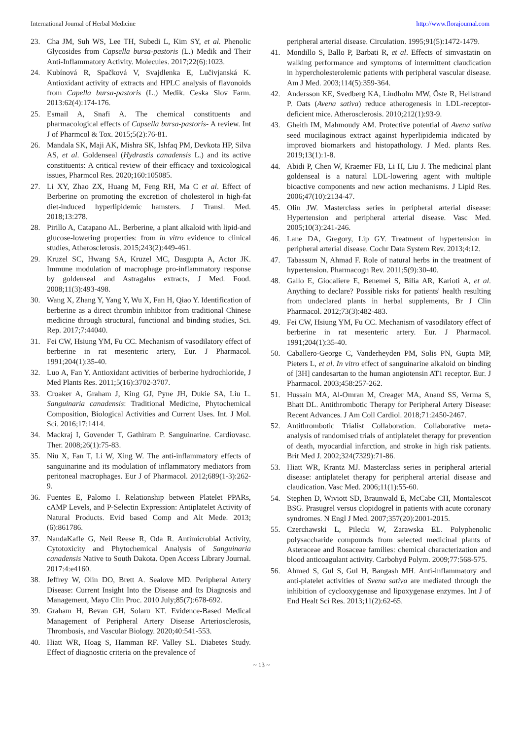International Journal of Herbal Medicine http://www.florajournal.com
23. Cha JM, Suh WS, Lee TH, Subedi L, Kim SY, et al. Phenolic Glycosides from Capsella bursa-pastoris (L.) Medik and Their Anti-Inflammatory Activity. Molecules. 2017;22(6):1023.
24. Kubínová R, Spačková V, Svajdlenka E, Lučivjanská K. Antioxidant activity of extracts and HPLC analysis of flavonoids from Capella bursa-pastoris (L.) Medik. Ceska Slov Farm. 2013:62(4):174-176.
25. Esmail A, Snafi A. The chemical constituents and pharmacological effects of Capsella bursa-pastoris- A review. Int J of Pharmcol & Tox. 2015;5(2):76-81.
26. Mandala SK, Maji AK, Mishra SK, Ishfaq PM, Devkota HP, Silva AS, et al. Goldenseal (Hydrastis canadensis L.) and its active constituents: A critical review of their efficacy and toxicological issues, Pharmcol Res. 2020;160:105085.
27. Li XY, Zhao ZX, Huang M, Feng RH, Ma C et al. Effect of Berberine on promoting the excretion of cholesterol in high-fat diet-induced hyperlipidemic hamsters. J Transl. Med. 2018;13:278.
28. Pirillo A, Catapano AL. Berberine, a plant alkaloid with lipid-and glucose-lowering properties: from in vitro evidence to clinical studies, Atherosclerosis. 2015;243(2):449-461.
29. Kruzel SC, Hwang SA, Kruzel MC, Dasgupta A, Actor JK. Immune modulation of macrophage pro-inflammatory response by goldenseal and Astragalus extracts, J Med. Food. 2008;11(3):493-498.
30. Wang X, Zhang Y, Yang Y, Wu X, Fan H, Qiao Y. Identification of berberine as a direct thrombin inhibitor from traditional Chinese medicine through structural, functional and binding studies, Sci. Rep. 2017;7:44040.
31. Fei CW, Hsiung YM, Fu CC. Mechanism of vasodilatory effect of berberine in rat mesenteric artery, Eur. J Pharmacol. 1991;204(1):35-40.
32. Luo A, Fan Y. Antioxidant activities of berberine hydrochloride, J Med Plants Res. 2011;5(16):3702-3707.
33. Croaker A, Graham J, King GJ, Pyne JH, Dukie SA, Liu L. Sanguinaria canadensis: Traditional Medicine, Phytochemical Composition, Biological Activities and Current Uses. Int. J Mol. Sci. 2016;17:1414.
34. Mackraj I, Govender T, Gathiram P. Sanguinarine. Cardiovasc. Ther. 2008;26(1):75-83.
35. Niu X, Fan T, Li W, Xing W. The anti-inflammatory effects of sanguinarine and its modulation of inflammatory mediators from peritoneal macrophages. Eur J of Pharmacol. 2012;689(1-3):262-9.
36. Fuentes E, Palomo I. Relationship between Platelet PPARs, cAMP Levels, and P-Selectin Expression: Antiplatelet Activity of Natural Products. Evid based Comp and Alt Mede. 2013;(6):861786.
37. NandaKafle G, Neil Reese R, Oda R. Antimicrobial Activity, Cytotoxicity and Phytochemical Analysis of Sanguinaria canadensis Native to South Dakota. Open Access Library Journal. 2017:4:e4160.
38. Jeffrey W, Olin DO, Brett A. Sealove MD. Peripheral Artery Disease: Current Insight Into the Disease and Its Diagnosis and Management, Mayo Clin Proc. 2010 July;85(7):678-692.
39. Graham H, Bevan GH, Solaru KT. Evidence-Based Medical Management of Peripheral Artery Disease Arteriosclerosis, Thrombosis, and Vascular Biology. 2020;40:541-553.
40. Hiatt WR, Hoag S, Hamman RF. Valley SL. Diabetes Study. Effect of diagnostic criteria on the prevalence of
peripheral arterial disease. Circulation. 1995;91(5):1472-1479.
41. Mondillo S, Ballo P, Barbati R, et al. Effects of simvastatin on walking performance and symptoms of intermittent claudication in hypercholesterolemic patients with peripheral vascular disease. Am J Med. 2003;114(5):359-364.
42. Andersson KE, Svedberg KA, Lindholm MW, Öste R, Hellstrand P. Oats (Avena sativa) reduce atherogenesis in LDL-receptor-deficient mice. Atherosclerosis. 2010;212(1):93-9.
43. Gheith IM, Mahmoudy AM. Protective potential of Avena sativa seed mucilaginous extract against hyperlipidemia indicated by improved biomarkers and histopathology. J Med. plants Res. 2019;13(1):1-8.
44. Abidi P, Chen W, Kraemer FB, Li H, Liu J. The medicinal plant goldenseal is a natural LDL-lowering agent with multiple bioactive components and new action mechanisms. J Lipid Res. 2006;47(10):2134-47.
45. Olin JW. Masterclass series in peripheral arterial disease: Hypertension and peripheral arterial disease. Vasc Med. 2005;10(3):241-246.
46. Lane DA, Gregory, Lip GY. Treatment of hypertension in peripheral arterial disease. Cochr Data System Rev. 2013;4:12.
47. Tabassum N, Ahmad F. Role of natural herbs in the treatment of hypertension. Pharmacogn Rev. 2011;5(9):30-40.
48. Gallo E, Giocaliere E, Benemei S, Bilia AR, Karioti A, et al. Anything to declare? Possible risks for patients' health resulting from undeclared plants in herbal supplements, Br J Clin Pharmacol. 2012;73(3):482-483.
49. Fei CW, Hsiung YM, Fu CC. Mechanism of vasodilatory effect of berberine in rat mesenteric artery. Eur. J Pharmacol. 1991;204(1):35-40.
50. Caballero-George C, Vanderheyden PM, Solis PN, Gupta MP, Pieters L, et al. In vitro effect of sanguinarine alkaloid on binding of [3H] candesartan to the human angiotensin AT1 receptor. Eur. J Pharmacol. 2003;458:257-262.
51. Hussain MA, Al-Omran M, Creager MA, Anand SS, Verma S, Bhatt DL. Antithrombotic Therapy for Peripheral Artery Disease: Recent Advances. J Am Coll Cardiol. 2018;71:2450-2467.
52. Antithrombotic Trialist Collaboration. Collaborative meta-analysis of randomised trials of antiplatelet therapy for prevention of death, myocardial infarction, and stroke in high risk patients. Brit Med J. 2002;324(7329):71-86.
53. Hiatt WR, Krantz MJ. Masterclass series in peripheral arterial disease: antiplatelet therapy for peripheral arterial disease and claudication. Vasc Med. 2006;11(1):55-60.
54. Stephen D, Wiviott SD, Braunwald E, McCabe CH, Montalescot BSG. Prasugrel versus clopidogrel in patients with acute coronary syndromes. N Engl J Med. 2007;357(20):2001-2015.
55. Czerchawski L, Pilecki W, Zarawska EL. Polyphenolic polysaccharide compounds from selected medicinal plants of Asteraceae and Rosaceae families: chemical characterization and blood anticoagulant activity. Carbohyd Polym. 2009;77:568-575.
56. Ahmed S, Gul S, Gul H, Bangash MH. Anti-inflammatory and anti-platelet activities of Svena sativa are mediated through the inhibition of cyclooxygenase and lipoxygenase enzymes. Int J of End Healt Sci Res. 2013;11(2):62-65.
~ 13 ~